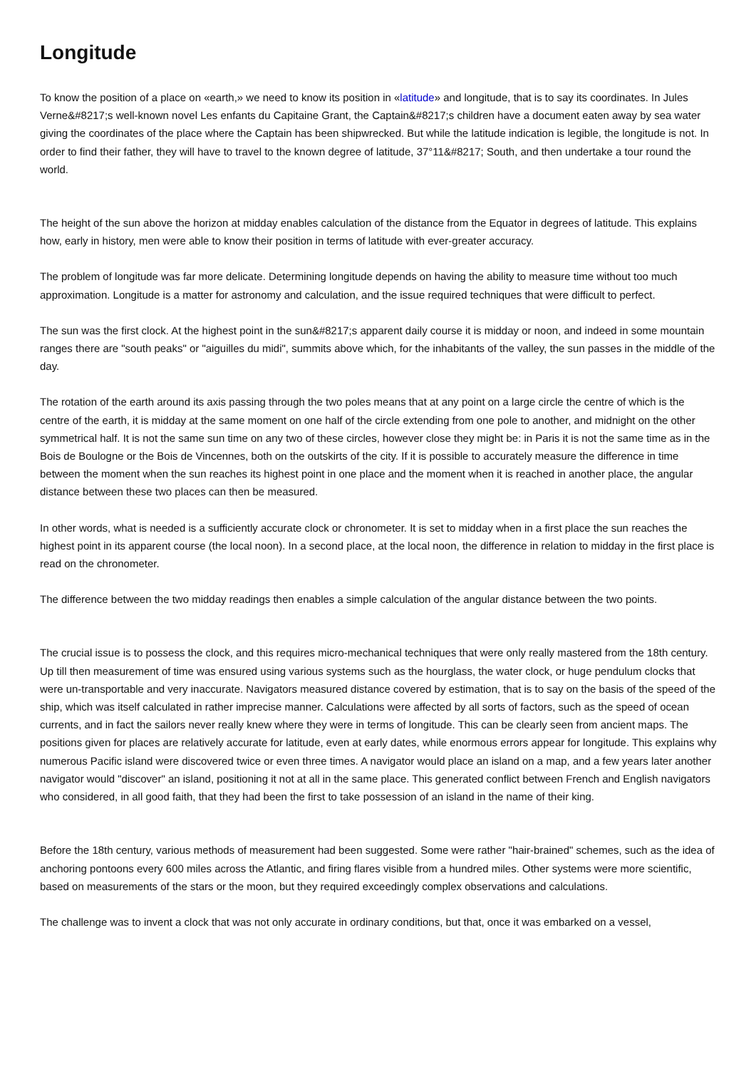Longitude
To know the position of a place on «earth,» we need to know its position in «latitude» and longitude, that is to say its coordinates. In Jules Verne&#8217;s well-known novel Les enfants du Capitaine Grant, the Captain&#8217;s children have a document eaten away by sea water giving the coordinates of the place where the Captain has been shipwrecked. But while the latitude indication is legible, the longitude is not. In order to find their father, they will have to travel to the known degree of latitude, 37°11&#8217; South, and then undertake a tour round the world.
The height of the sun above the horizon at midday enables calculation of the distance from the Equator in degrees of latitude. This explains how, early in history, men were able to know their position in terms of latitude with ever-greater accuracy.
The problem of longitude was far more delicate. Determining longitude depends on having the ability to measure time without too much approximation. Longitude is a matter for astronomy and calculation, and the issue required techniques that were difficult to perfect.
The sun was the first clock. At the highest point in the sun&#8217;s apparent daily course it is midday or noon, and indeed in some mountain ranges there are "south peaks" or "aiguilles du midi", summits above which, for the inhabitants of the valley, the sun passes in the middle of the day.
The rotation of the earth around its axis passing through the two poles means that at any point on a large circle the centre of which is the centre of the earth, it is midday at the same moment on one half of the circle extending from one pole to another, and midnight on the other symmetrical half. It is not the same sun time on any two of these circles, however close they might be: in Paris it is not the same time as in the Bois de Boulogne or the Bois de Vincennes, both on the outskirts of the city. If it is possible to accurately measure the difference in time between the moment when the sun reaches its highest point in one place and the moment when it is reached in another place, the angular distance between these two places can then be measured.
In other words, what is needed is a sufficiently accurate clock or chronometer. It is set to midday when in a first place the sun reaches the highest point in its apparent course (the local noon). In a second place, at the local noon, the difference in relation to midday in the first place is read on the chronometer.
The difference between the two midday readings then enables a simple calculation of the angular distance between the two points.
The crucial issue is to possess the clock, and this requires micro-mechanical techniques that were only really mastered from the 18th century. Up till then measurement of time was ensured using various systems such as the hourglass, the water clock, or huge pendulum clocks that were un-transportable and very inaccurate. Navigators measured distance covered by estimation, that is to say on the basis of the speed of the ship, which was itself calculated in rather imprecise manner. Calculations were affected by all sorts of factors, such as the speed of ocean currents, and in fact the sailors never really knew where they were in terms of longitude. This can be clearly seen from ancient maps. The positions given for places are relatively accurate for latitude, even at early dates, while enormous errors appear for longitude. This explains why numerous Pacific island were discovered twice or even three times. A navigator would place an island on a map, and a few years later another navigator would "discover" an island, positioning it not at all in the same place. This generated conflict between French and English navigators who considered, in all good faith, that they had been the first to take possession of an island in the name of their king.
Before the 18th century, various methods of measurement had been suggested. Some were rather "hair-brained" schemes, such as the idea of anchoring pontoons every 600 miles across the Atlantic, and firing flares visible from a hundred miles. Other systems were more scientific, based on measurements of the stars or the moon, but they required exceedingly complex observations and calculations.
The challenge was to invent a clock that was not only accurate in ordinary conditions, but that, once it was embarked on a vessel,